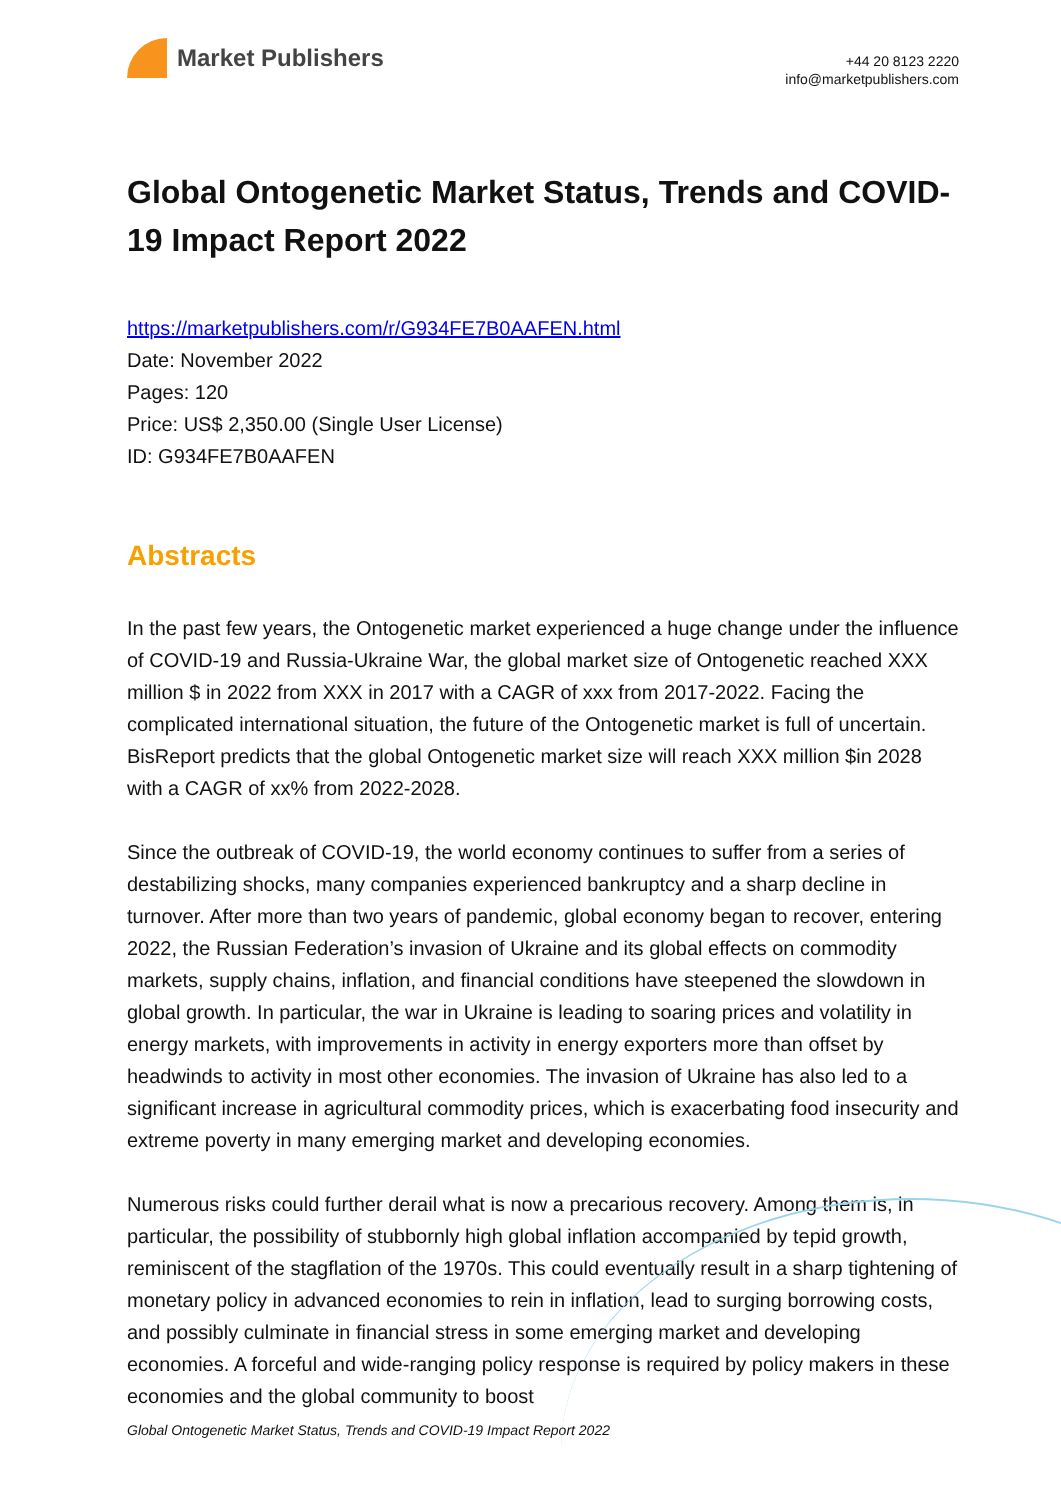Market Publishers
+44 20 8123 2220
info@marketpublishers.com
Global Ontogenetic Market Status, Trends and COVID-19 Impact Report 2022
https://marketpublishers.com/r/G934FE7B0AAFEN.html
Date: November 2022
Pages: 120
Price: US$ 2,350.00 (Single User License)
ID: G934FE7B0AAFEN
Abstracts
In the past few years, the Ontogenetic market experienced a huge change under the influence of COVID-19 and Russia-Ukraine War, the global market size of Ontogenetic reached XXX million $ in 2022 from XXX in 2017 with a CAGR of xxx from 2017-2022. Facing the complicated international situation, the future of the Ontogenetic market is full of uncertain. BisReport predicts that the global Ontogenetic market size will reach XXX million $in 2028 with a CAGR of xx% from 2022-2028.
Since the outbreak of COVID-19, the world economy continues to suffer from a series of destabilizing shocks, many companies experienced bankruptcy and a sharp decline in turnover. After more than two years of pandemic, global economy began to recover, entering 2022, the Russian Federation’s invasion of Ukraine and its global effects on commodity markets, supply chains, inflation, and financial conditions have steepened the slowdown in global growth. In particular, the war in Ukraine is leading to soaring prices and volatility in energy markets, with improvements in activity in energy exporters more than offset by headwinds to activity in most other economies. The invasion of Ukraine has also led to a significant increase in agricultural commodity prices, which is exacerbating food insecurity and extreme poverty in many emerging market and developing economies.
Numerous risks could further derail what is now a precarious recovery. Among them is, in particular, the possibility of stubbornly high global inflation accompanied by tepid growth, reminiscent of the stagflation of the 1970s. This could eventually result in a sharp tightening of monetary policy in advanced economies to rein in inflation, lead to surging borrowing costs, and possibly culminate in financial stress in some emerging market and developing economies. A forceful and wide-ranging policy response is required by policy makers in these economies and the global community to boost
Global Ontogenetic Market Status, Trends and COVID-19 Impact Report 2022